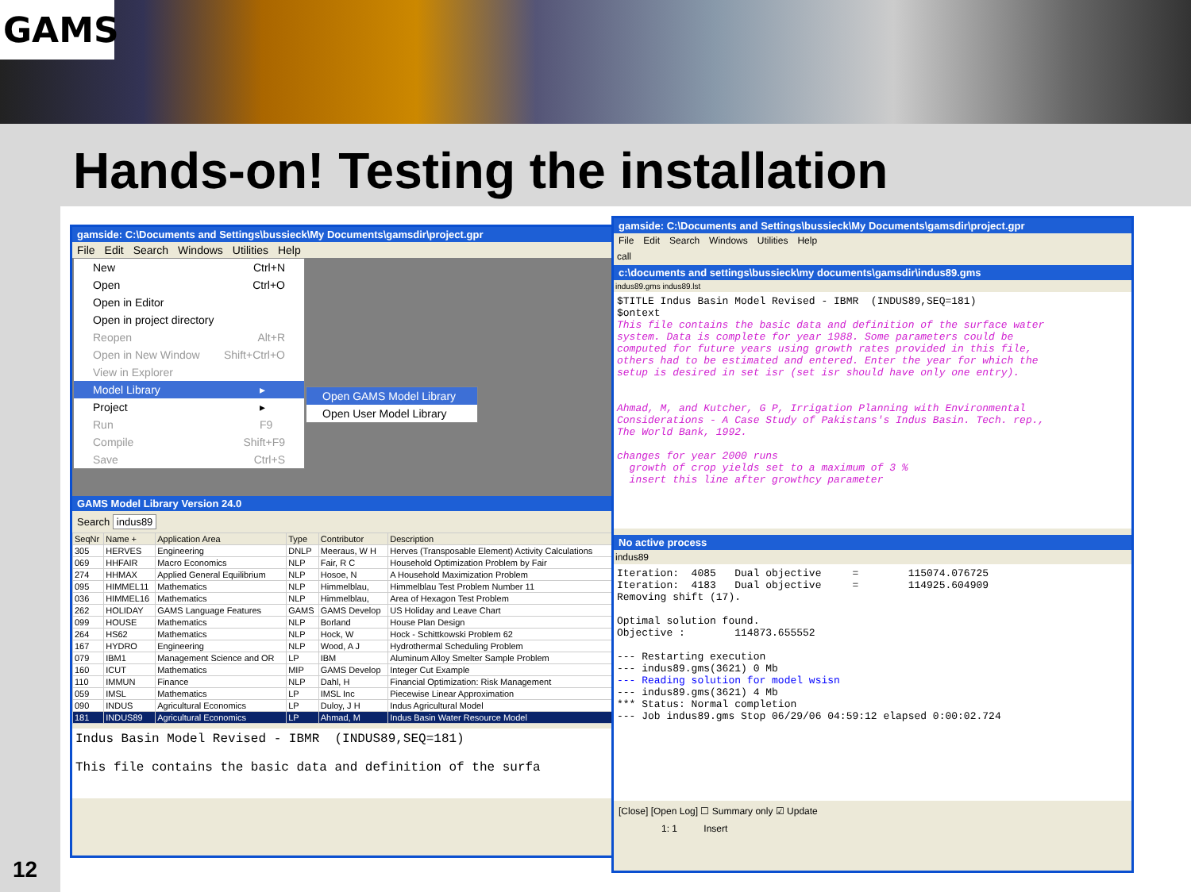GAMS
Hands-on! Testing the installation
12
gamside: C:\Documents and Settings\bussieck\My Documents\gamsdir\project.gpr
File Edit Search Windows Utilities Help
GAMS Model Library Version 24.0
Search indus89
| SeqNr | Name + | Application Area | Type | Contributor | Description |
| --- | --- | --- | --- | --- | --- |
| 305 | HERVES | Engineering | DNLP | Meeraus, W H | Herves (Transposable Element) Activity Calculations |
| 069 | HHFAIR | Macro Economics | NLP | Fair, R C | Household Optimization Problem by Fair |
| 274 | HHMAX | Applied General Equilibrium | NLP | Hosoe, N | A Household Maximization Problem |
| 095 | HIMMEL11 | Mathematics | NLP | Himmelblau, | Himmelblau Test Problem Number 11 |
| 036 | HIMMEL16 | Mathematics | NLP | Himmelblau, | Area of Hexagon Test Problem |
| 262 | HOLIDAY | GAMS Language Features | GAMS | GAMS Develop | US Holiday and Leave Chart |
| 099 | HOUSE | Mathematics | NLP | Borland | House Plan Design |
| 264 | HS62 | Mathematics | NLP | Hock, W | Hock - Schittkowski Problem 62 |
| 167 | HYDRO | Engineering | NLP | Wood, A J | Hydrothermal Scheduling Problem |
| 079 | IBM1 | Management Science and OR | LP | IBM | Aluminum Alloy Smelter Sample Problem |
| 160 | ICUT | Mathematics | MIP | GAMS Develop | Integer Cut Example |
| 110 | IMMUN | Finance | NLP | Dahl, H | Financial Optimization: Risk Management |
| 059 | IMSL | Mathematics | LP | IMSL Inc | Piecewise Linear Approximation |
| 090 | INDUS | Agricultural Economics | LP | Duloy, J H | Indus Agricultural Model |
| 181 | INDUS89 | Agricultural Economics | LP | Ahmad, M | Indus Basin Water Resource Model |
Indus Basin Model Revised - IBMR (INDUS89,SEQ=181) This file contains the basic data and definition of the surfa
New Ctrl+N
Open Ctrl+O
Open in Editor
Open in project directory
Reopen Alt+R
Open in New Window Shift+Ctrl+O
View in Explorer
Model Library ▸
Project ▸
Run F9
Compile Shift+F9
Save Ctrl+S
Open GAMS Model Library
Open User Model Library
gamside: C:\Documents and Settings\bussieck\My Documents\gamsdir\project.gpr
File Edit Search Windows Utilities Help
call
c:\documents and settings\bussieck\my documents\gamsdir\indus89.gms
indus89.gms indus89.lst
$TITLE Indus Basin Model Revised - IBMR (INDUS89,SEQ=181) $ontext This file contains the basic data and definition of the surface water system. Data is complete for year 1988. Some parameters could be computed for future years using growth rates provided in this file, others had to be estimated and entered. Enter the year for which the setup is desired in set isr (set isr should have only one entry). Ahmad, M, and Kutcher, G P, Irrigation Planning with Environmental Considerations - A Case Study of Pakistans's Indus Basin. Tech. rep., The World Bank, 1992. changes for year 2000 runs growth of crop yields set to a maximum of 3 % insert this line after growthcy parameter
No active process
indus89
Iteration: 4085 Dual objective = 115074.076725 Iteration: 4183 Dual objective = 114925.604909 Removing shift (17). Optimal solution found. Objective : 114873.655552 --- Restarting execution --- indus89.gms(3621) 0 Mb --- Reading solution for model wsisn --- indus89.gms(3621) 4 Mb *** Status: Normal completion --- Job indus89.gms Stop 06/29/06 04:59:12 elapsed 0:00:02.724
[Close] [Open Log] ☐ Summary only ☑ Update
1: 1 Insert